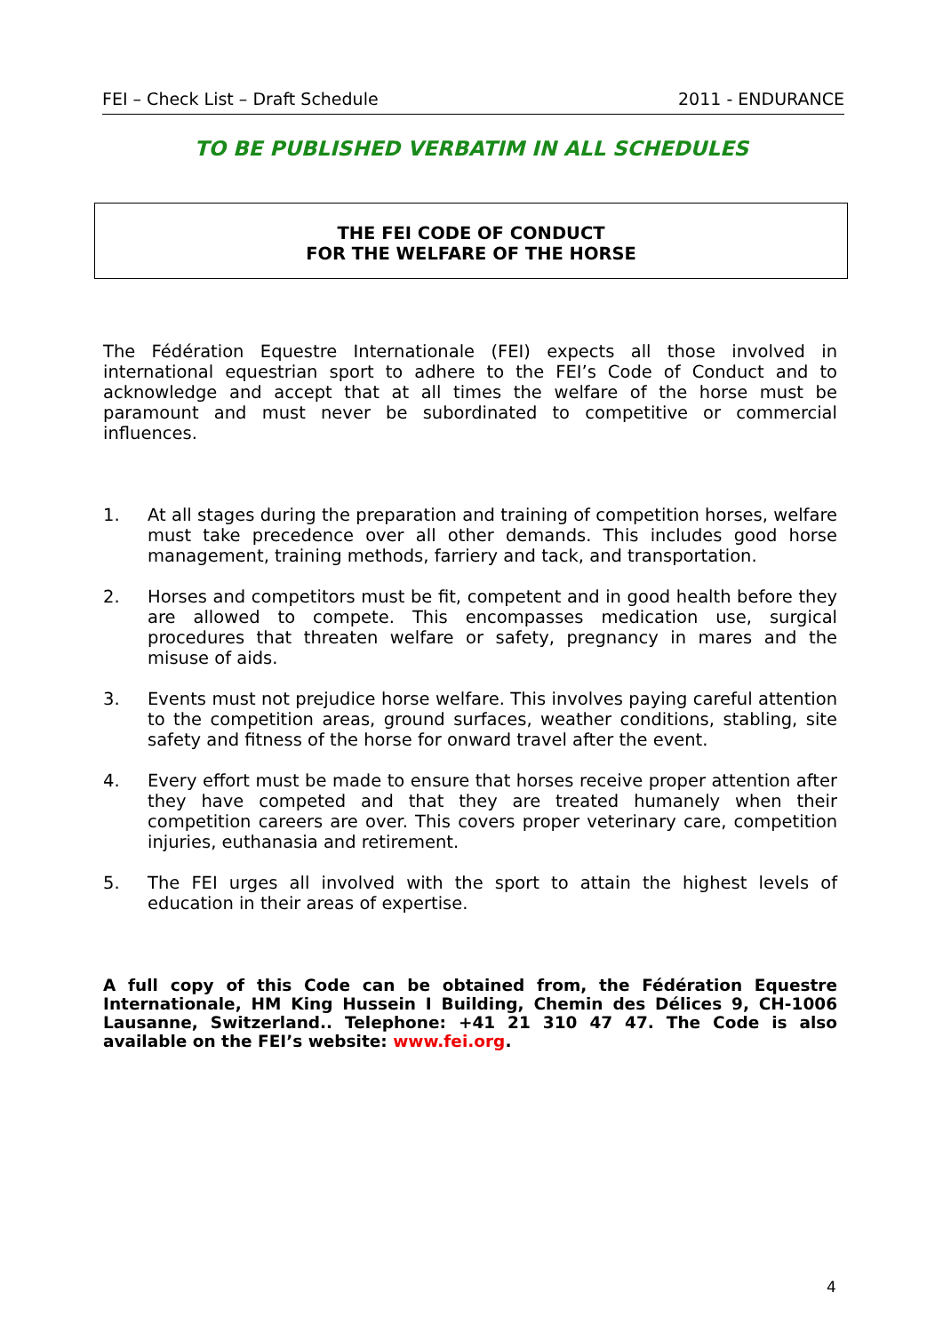FEI – Check List – Draft Schedule 2011 - ENDURANCE
TO BE PUBLISHED VERBATIM IN ALL SCHEDULES
THE FEI CODE OF CONDUCT
FOR THE WELFARE OF THE HORSE
The Fédération Equestre Internationale (FEI) expects all those involved in international equestrian sport to adhere to the FEI’s Code of Conduct and to acknowledge and accept that at all times the welfare of the horse must be paramount and must never be subordinated to competitive or commercial influences.
1. At all stages during the preparation and training of competition horses, welfare must take precedence over all other demands. This includes good horse management, training methods, farriery and tack, and transportation.
2. Horses and competitors must be fit, competent and in good health before they are allowed to compete. This encompasses medication use, surgical procedures that threaten welfare or safety, pregnancy in mares and the misuse of aids.
3. Events must not prejudice horse welfare. This involves paying careful attention to the competition areas, ground surfaces, weather conditions, stabling, site safety and fitness of the horse for onward travel after the event.
4. Every effort must be made to ensure that horses receive proper attention after they have competed and that they are treated humanely when their competition careers are over. This covers proper veterinary care, competition injuries, euthanasia and retirement.
5. The FEI urges all involved with the sport to attain the highest levels of education in their areas of expertise.
A full copy of this Code can be obtained from, the Fédération Equestre Internationale, HM King Hussein I Building, Chemin des Délices 9, CH-1006 Lausanne, Switzerland.. Telephone: +41 21 310 47 47. The Code is also available on the FEI’s website: www.fei.org.
4